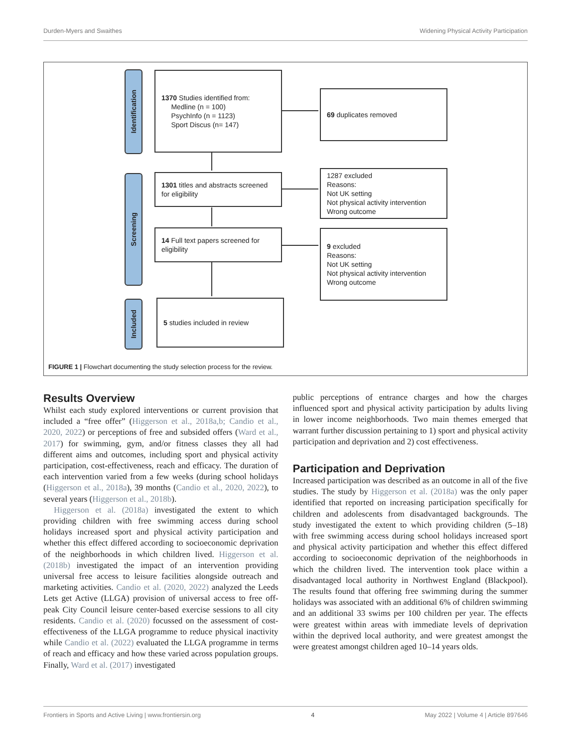Durden-Myers and Swaithes Widening Physical Activity Participation
Identification
Screening
Included
1370 Studies identified from:
Medline (n = 100)
PsychInfo (n = 1123)
Sport Discus (n= 147)
69 duplicates removed
1301 titles and abstracts screened for eligibility
1287 excluded
Reasons:
Not UK setting
Not physical activity intervention
Wrong outcome
14 Full text papers screened for eligibility
9 excluded
Reasons:
Not UK setting
Not physical activity intervention
Wrong outcome
5 studies included in review
FIGURE 1 | Flowchart documenting the study selection process for the review.
Results Overview
Whilst each study explored interventions or current provision that included a “free offer” (Higgerson et al., 2018a,b; Candio et al., 2020, 2022) or perceptions of free and subsided offers (Ward et al., 2017) for swimming, gym, and/or fitness classes they all had different aims and outcomes, including sport and physical activity participation, cost-effectiveness, reach and efficacy. The duration of each intervention varied from a few weeks (during school holidays (Higgerson et al., 2018a), 39 months (Candio et al., 2020, 2022), to several years (Higgerson et al., 2018b).
Higgerson et al. (2018a) investigated the extent to which providing children with free swimming access during school holidays increased sport and physical activity participation and whether this effect differed according to socioeconomic deprivation of the neighborhoods in which children lived. Higgerson et al. (2018b) investigated the impact of an intervention providing universal free access to leisure facilities alongside outreach and marketing activities. Candio et al. (2020, 2022) analyzed the Leeds Lets get Active (LLGA) provision of universal access to free off-peak City Council leisure center-based exercise sessions to all city residents. Candio et al. (2020) focussed on the assessment of cost-effectiveness of the LLGA programme to reduce physical inactivity while Candio et al. (2022) evaluated the LLGA programme in terms of reach and efficacy and how these varied across population groups. Finally, Ward et al. (2017) investigated
public perceptions of entrance charges and how the charges influenced sport and physical activity participation by adults living in lower income neighborhoods. Two main themes emerged that warrant further discussion pertaining to 1) sport and physical activity participation and deprivation and 2) cost effectiveness.
Participation and Deprivation
Increased participation was described as an outcome in all of the five studies. The study by Higgerson et al. (2018a) was the only paper identified that reported on increasing participation specifically for children and adolescents from disadvantaged backgrounds. The study investigated the extent to which providing children (5–18) with free swimming access during school holidays increased sport and physical activity participation and whether this effect differed according to socioeconomic deprivation of the neighborhoods in which the children lived. The intervention took place within a disadvantaged local authority in Northwest England (Blackpool). The results found that offering free swimming during the summer holidays was associated with an additional 6% of children swimming and an additional 33 swims per 100 children per year. The effects were greatest within areas with immediate levels of deprivation within the deprived local authority, and were greatest amongst the were greatest amongst children aged 10–14 years olds.
Frontiers in Sports and Active Living | www.frontiersin.org 4 May 2022 | Volume 4 | Article 897646